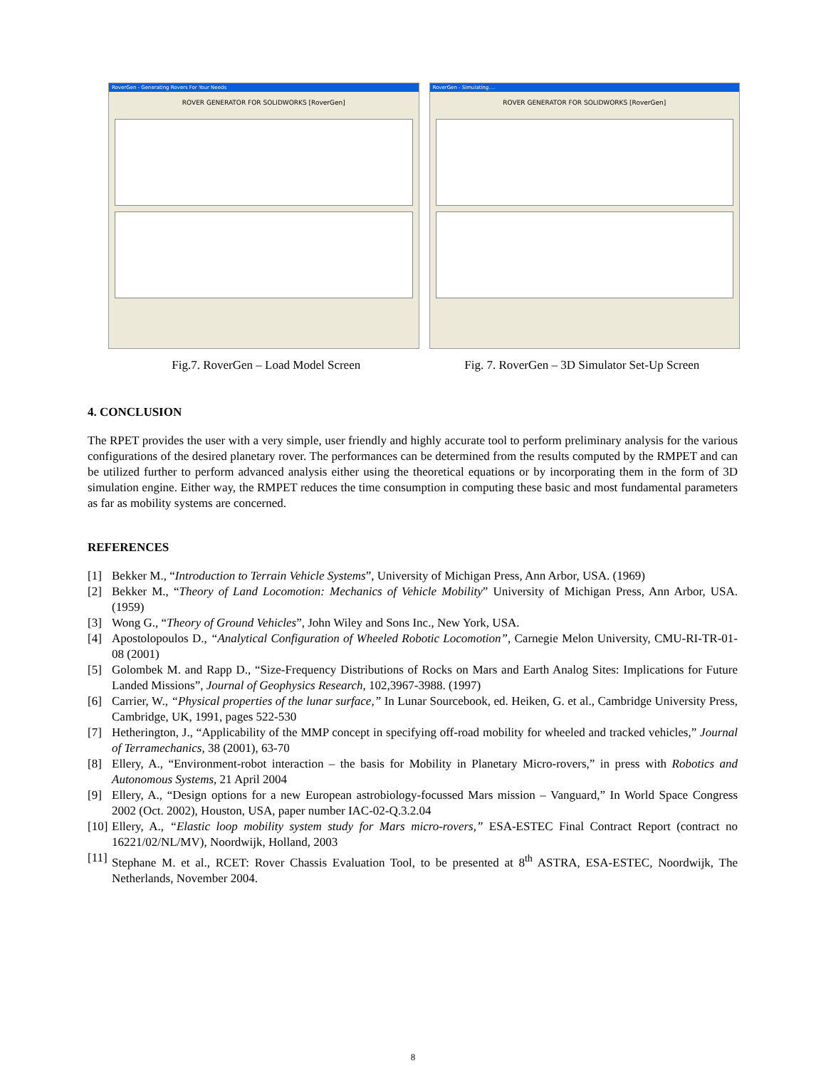RoverGen - Generating Rovers For Your Needs
ROVER GENERATOR FOR SOLIDWORKS [RoverGen]
RoverGen - Simulating....
ROVER GENERATOR FOR SOLIDWORKS [RoverGen]
Fig.7. RoverGen – Load Model Screen
Fig. 7. RoverGen – 3D Simulator Set-Up Screen
4. CONCLUSION
The RPET provides the user with a very simple, user friendly and highly accurate tool to perform preliminary analysis for the various configurations of the desired planetary rover. The performances can be determined from the results computed by the RMPET and can be utilized further to perform advanced analysis either using the theoretical equations or by incorporating them in the form of 3D simulation engine. Either way, the RMPET reduces the time consumption in computing these basic and most fundamental parameters as far as mobility systems are concerned.
REFERENCES
[1] Bekker M., “Introduction to Terrain Vehicle Systems”, University of Michigan Press, Ann Arbor, USA. (1969)
[2] Bekker M., “Theory of Land Locomotion: Mechanics of Vehicle Mobility” University of Michigan Press, Ann Arbor, USA. (1959)
[3] Wong G., “Theory of Ground Vehicles”, John Wiley and Sons Inc., New York, USA.
[4] Apostolopoulos D., “Analytical Configuration of Wheeled Robotic Locomotion”, Carnegie Melon University, CMU-RI-TR-01-08 (2001)
[5] Golombek M. and Rapp D., “Size-Frequency Distributions of Rocks on Mars and Earth Analog Sites: Implications for Future Landed Missions”, Journal of Geophysics Research, 102,3967-3988. (1997)
[6] Carrier, W., “Physical properties of the lunar surface,” In Lunar Sourcebook, ed. Heiken, G. et al., Cambridge University Press, Cambridge, UK, 1991, pages 522-530
[7] Hetherington, J., “Applicability of the MMP concept in specifying off-road mobility for wheeled and tracked vehicles,” Journal of Terramechanics, 38 (2001), 63-70
[8] Ellery, A., “Environment-robot interaction – the basis for Mobility in Planetary Micro-rovers,” in press with Robotics and Autonomous Systems, 21 April 2004
[9] Ellery, A., “Design options for a new European astrobiology-focussed Mars mission – Vanguard,” In World Space Congress 2002 (Oct. 2002), Houston, USA, paper number IAC-02-Q.3.2.04
[10] Ellery, A., “Elastic loop mobility system study for Mars micro-rovers,” ESA-ESTEC Final Contract Report (contract no 16221/02/NL/MV), Noordwijk, Holland, 2003
[11] Stephane M. et al., RCET: Rover Chassis Evaluation Tool, to be presented at 8<sup>th</sup> ASTRA, ESA-ESTEC, Noordwijk, The Netherlands, November 2004.
8